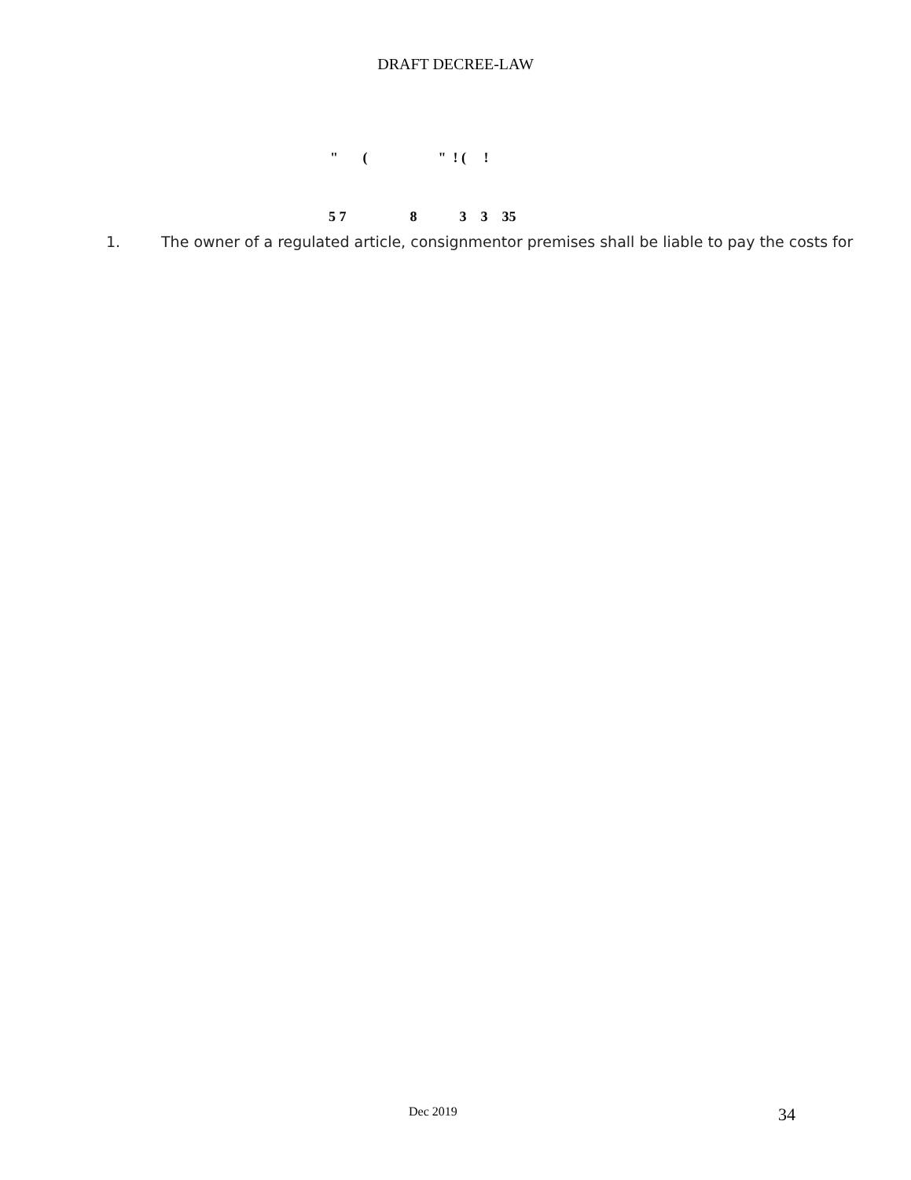DRAFT DECREE-LAW
" ( " ! ( !
5 7 8 3 3 35
1. The owner of a regulated article, consignmentor premises shall be liable to pay the costs for
Dec 2019 34